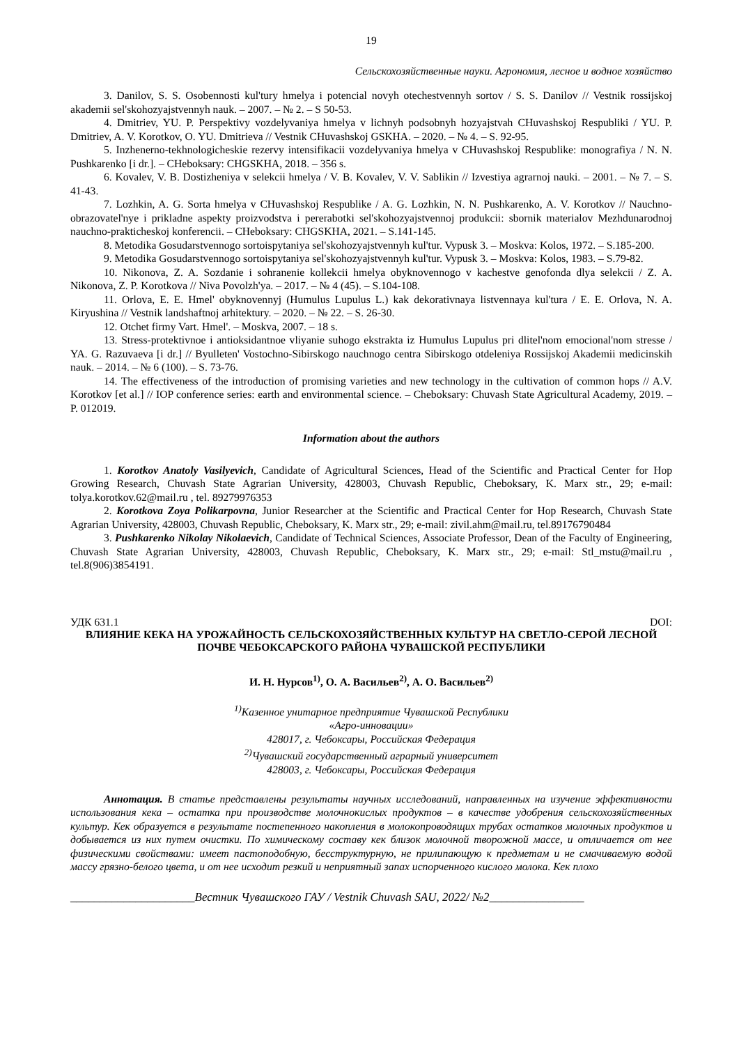19
Сельскохозяйственные науки. Агрономия, лесное и водное хозяйство
3. Danilov, S. S. Osobennosti kul'tury hmelya i potencial novyh otechestvennyh sortov / S. S. Danilov // Vestnik rossijskoj akademii sel'skohozyajstvennyh nauk. – 2007. – № 2. – S 50-53.
4. Dmitriev, YU. P. Perspektivy vozdelyvaniya hmelya v lichnyh podsobnyh hozyajstvah CHuvashskoj Respubliki / YU. P. Dmitriev, A. V. Korotkov, O. YU. Dmitrieva // Vestnik CHuvashskoj GSKHA. – 2020. – № 4. – S. 92-95.
5. Inzhenerno-tekhnologicheskie rezervy intensifikacii vozdelyvaniya hmelya v CHuvashskoj Respublike: monografiya / N. N. Pushkarenko [i dr.]. – CHeboksary: CHGSKHA, 2018. – 356 s.
6. Kovalev, V. B. Dostizheniya v selekcii hmelya / V. B. Kovalev, V. V. Sablikin // Izvestiya agrarnoj nauki. – 2001. – № 7. – S. 41-43.
7. Lozhkin, A. G. Sorta hmelya v CHuvashskoj Respublike / A. G. Lozhkin, N. N. Pushkarenko, A. V. Korotkov // Nauchno-obrazovatel'nye i prikladne aspekty proizvodstva i pererabotki sel'skohozyajstvennoj produkcii: sbornik materialov Mezhdunarodnoj nauchno-prakticheskoj konferencii. – CHeboksary: CHGSKHA, 2021. – S.141-145.
8. Metodika Gosudarstvennogo sortoispytaniya sel'skohozyajstvennyh kul'tur. Vypusk 3. – Moskva: Kolos, 1972. – S.185-200.
9. Metodika Gosudarstvennogo sortoispytaniya sel'skohozyajstvennyh kul'tur. Vypusk 3. – Moskva: Kolos, 1983. – S.79-82.
10. Nikonova, Z. A. Sozdanie i sohranenie kollekcii hmelya obyknovennogo v kachestve genofonda dlya selekcii / Z. A. Nikonova, Z. P. Korotkova // Niva Povolzh'ya. – 2017. – № 4 (45). – S.104-108.
11. Orlova, E. E. Hmel' obyknovennyj (Humulus Lupulus L.) kak dekorativnaya listvennaya kul'tura / E. E. Orlova, N. A. Kiryushina // Vestnik landshaftnoj arhitektury. – 2020. – № 22. – S. 26-30.
12. Otchet firmy Vart. Hmel'. – Moskva, 2007. – 18 s.
13. Stress-protektivnoe i antioksidantnoe vliyanie suhogo ekstrakta iz Humulus Lupulus pri dlitel'nom emocional'nom stresse / YA. G. Razuvaeva [i dr.] // Byulleten' Vostochno-Sibirskogo nauchnogo centra Sibirskogo otdeleniya Rossijskoj Akademii medicinskih nauk. – 2014. – № 6 (100). – S. 73-76.
14. The effectiveness of the introduction of promising varieties and new technology in the cultivation of common hops // A.V. Korotkov [et al.] // IOP conference series: earth and environmental science. – Cheboksary: Chuvash State Agricultural Academy, 2019. – P. 012019.
Information about the authors
1. Korotkov Anatoly Vasilyevich, Candidate of Agricultural Sciences, Head of the Scientific and Practical Center for Hop Growing Research, Chuvash State Agrarian University, 428003, Chuvash Republic, Cheboksary, K. Marx str., 29; e-mail: tolya.korotkov.62@mail.ru , tel. 89279976353
2. Korotkova Zoya Polikarpovna, Junior Researcher at the Scientific and Practical Center for Hop Research, Chuvash State Agrarian University, 428003, Chuvash Republic, Cheboksary, K. Marx str., 29; e-mail: zivil.ahm@mail.ru, tel.89176790484
3. Pushkarenko Nikolay Nikolaevich, Candidate of Technical Sciences, Associate Professor, Dean of the Faculty of Engineering, Chuvash State Agrarian University, 428003, Chuvash Republic, Cheboksary, K. Marx str., 29; e-mail: Stl_mstu@mail.ru , tel.8(906)3854191.
УДК 631.1 DOI:
ВЛИЯНИЕ КЕКА НА УРОЖАЙНОСТЬ СЕЛЬСКОХОЗЯЙСТВЕННЫХ КУЛЬТУР НА СВЕТЛО-СЕРОЙ ЛЕСНОЙ ПОЧВЕ ЧЕБОКСАРСКОГО РАЙОНА ЧУВАШСКОЙ РЕСПУБЛИКИ
И. Н. Нурсов<sup>1)</sup>, О. А. Васильев<sup>2)</sup>, А. О. Васильев<sup>2)</sup>
<sup>1)</sup> Казенное унитарное предприятие Чувашской Республики
«Агро-инновации»
428017, г. Чебоксары, Российская Федерация
<sup>2)</sup> Чувашский государственный аграрный университет
428003, г. Чебоксары, Российская Федерация
Аннотация. В статье представлены результаты научных исследований, направленных на изучение эффективности использования кека – остатка при производстве молочнокислых продуктов – в качестве удобрения сельскохозяйственных культур. Кек образуется в результате постепенного накопления в молокопроводящих трубах остатков молочных продуктов и добывается из них путем очистки. По химическому составу кек близок молочной творожной массе, и отличается от нее физическими свойствами: имеет пастоподобную, бесструктурную, не прилипающую к предметам и не смачиваемую водой массу грязно-белого цвета, и от нее исходит резкий и неприятный запах испорченного кислого молока. Кек плохо
_____________________Вестник Чувашского ГАУ / Vestnik Chuvash SAU, 2022/ №2________________